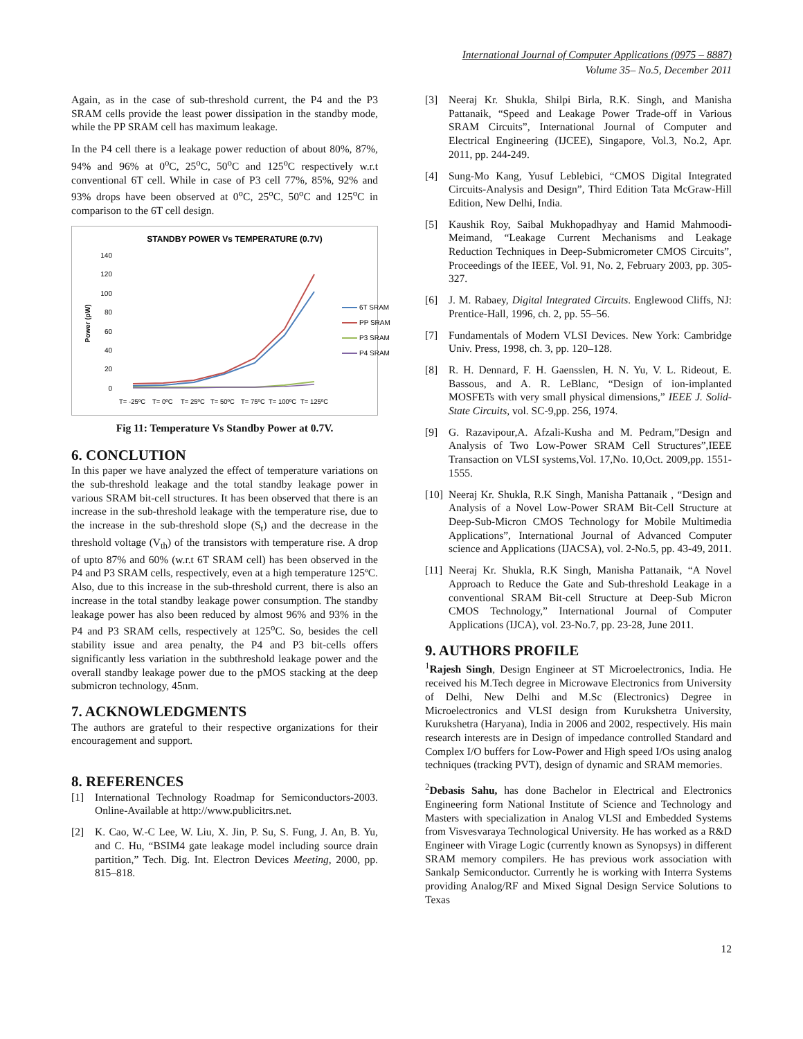International Journal of Computer Applications (0975 – 8887)
Volume 35– No.5, December 2011
Again, as in the case of sub-threshold current, the P4 and the P3 SRAM cells provide the least power dissipation in the standby mode, while the PP SRAM cell has maximum leakage.
In the P4 cell there is a leakage power reduction of about 80%, 87%, 94% and 96% at 0<sup>o</sup>C, 25<sup>o</sup>C, 50<sup>o</sup>C and 125<sup>o</sup>C respectively w.r.t conventional 6T cell. While in case of P3 cell 77%, 85%, 92% and 93% drops have been observed at 0<sup>o</sup>C, 25<sup>o</sup>C, 50<sup>o</sup>C and 125<sup>o</sup>C in comparison to the 6T cell design.
STANDBY POWER Vs TEMPERATURE (0.7V)
140
120
100
80
60
40
20
0
Power (pW)
6T SRAM
PP SRAM
P3 SRAM
P4 SRAM
T= -25ºC
T= 0ºC
T= 25ºC
T= 50ºC
T= 75ºC
T= 100ºC
T= 125ºC
Fig 11: Temperature Vs Standby Power at 0.7V.
6. CONCLUTION
In this paper we have analyzed the effect of temperature variations on the sub-threshold leakage and the total standby leakage power in various SRAM bit-cell structures. It has been observed that there is an increase in the sub-threshold leakage with the temperature rise, due to the increase in the sub-threshold slope (S<sub>t</sub>) and the decrease in the threshold voltage (V<sub>th</sub>) of the transistors with temperature rise. A drop of upto 87% and 60% (w.r.t 6T SRAM cell) has been observed in the P4 and P3 SRAM cells, respectively, even at a high temperature 125ºC. Also, due to this increase in the sub-threshold current, there is also an increase in the total standby leakage power consumption. The standby leakage power has also been reduced by almost 96% and 93% in the P4 and P3 SRAM cells, respectively at 125<sup>o</sup>C. So, besides the cell stability issue and area penalty, the P4 and P3 bit-cells offers significantly less variation in the subthreshold leakage power and the overall standby leakage power due to the pMOS stacking at the deep submicron technology, 45nm.
7. ACKNOWLEDGMENTS
The authors are grateful to their respective organizations for their encouragement and support.
8. REFERENCES
[1] International Technology Roadmap for Semiconductors-2003. Online-Available at http://www.publicitrs.net.
[2] K. Cao, W.-C Lee, W. Liu, X. Jin, P. Su, S. Fung, J. An, B. Yu, and C. Hu, “BSIM4 gate leakage model including source drain partition,” Tech. Dig. Int. Electron Devices Meeting, 2000, pp. 815–818.
[3] Neeraj Kr. Shukla, Shilpi Birla, R.K. Singh, and Manisha Pattanaik, “Speed and Leakage Power Trade-off in Various SRAM Circuits”, International Journal of Computer and Electrical Engineering (IJCEE), Singapore, Vol.3, No.2, Apr. 2011, pp. 244-249.
[4] Sung-Mo Kang, Yusuf Leblebici, “CMOS Digital Integrated Circuits-Analysis and Design”, Third Edition Tata McGraw-Hill Edition, New Delhi, India.
[5] Kaushik Roy, Saibal Mukhopadhyay and Hamid Mahmoodi-Meimand, “Leakage Current Mechanisms and Leakage Reduction Techniques in Deep-Submicrometer CMOS Circuits”, Proceedings of the IEEE, Vol. 91, No. 2, February 2003, pp. 305-327.
[6] J. M. Rabaey, Digital Integrated Circuits. Englewood Cliffs, NJ: Prentice-Hall, 1996, ch. 2, pp. 55–56.
[7] Fundamentals of Modern VLSI Devices. New York: Cambridge Univ. Press, 1998, ch. 3, pp. 120–128.
[8] R. H. Dennard, F. H. Gaensslen, H. N. Yu, V. L. Rideout, E. Bassous, and A. R. LeBlanc, “Design of ion-implanted MOSFETs with very small physical dimensions,” IEEE J. Solid-State Circuits, vol. SC-9,pp. 256, 1974.
[9] G. Razavipour,A. Afzali-Kusha and M. Pedram,”Design and Analysis of Two Low-Power SRAM Cell Structures”,IEEE Transaction on VLSI systems,Vol. 17,No. 10,Oct. 2009,pp. 1551-1555.
[10] Neeraj Kr. Shukla, R.K Singh, Manisha Pattanaik , “Design and Analysis of a Novel Low-Power SRAM Bit-Cell Structure at Deep-Sub-Micron CMOS Technology for Mobile Multimedia Applications”, International Journal of Advanced Computer science and Applications (IJACSA), vol. 2-No.5, pp. 43-49, 2011.
[11] Neeraj Kr. Shukla, R.K Singh, Manisha Pattanaik, “A Novel Approach to Reduce the Gate and Sub-threshold Leakage in a conventional SRAM Bit-cell Structure at Deep-Sub Micron CMOS Technology,” International Journal of Computer Applications (IJCA), vol. 23-No.7, pp. 23-28, June 2011.
9. AUTHORS PROFILE
<sup>1</sup> Rajesh Singh, Design Engineer at ST Microelectronics, India. He received his M.Tech degree in Microwave Electronics from University of Delhi, New Delhi and M.Sc (Electronics) Degree in Microelectronics and VLSI design from Kurukshetra University, Kurukshetra (Haryana), India in 2006 and 2002, respectively. His main research interests are in Design of impedance controlled Standard and Complex I/O buffers for Low-Power and High speed I/Os using analog techniques (tracking PVT), design of dynamic and SRAM memories.
<sup>2</sup> Debasis Sahu, has done Bachelor in Electrical and Electronics Engineering form National Institute of Science and Technology and Masters with specialization in Analog VLSI and Embedded Systems from Visvesvaraya Technological University. He has worked as a R&D Engineer with Virage Logic (currently known as Synopsys) in different SRAM memory compilers. He has previous work association with Sankalp Semiconductor. Currently he is working with Interra Systems providing Analog/RF and Mixed Signal Design Service Solutions to Texas
12